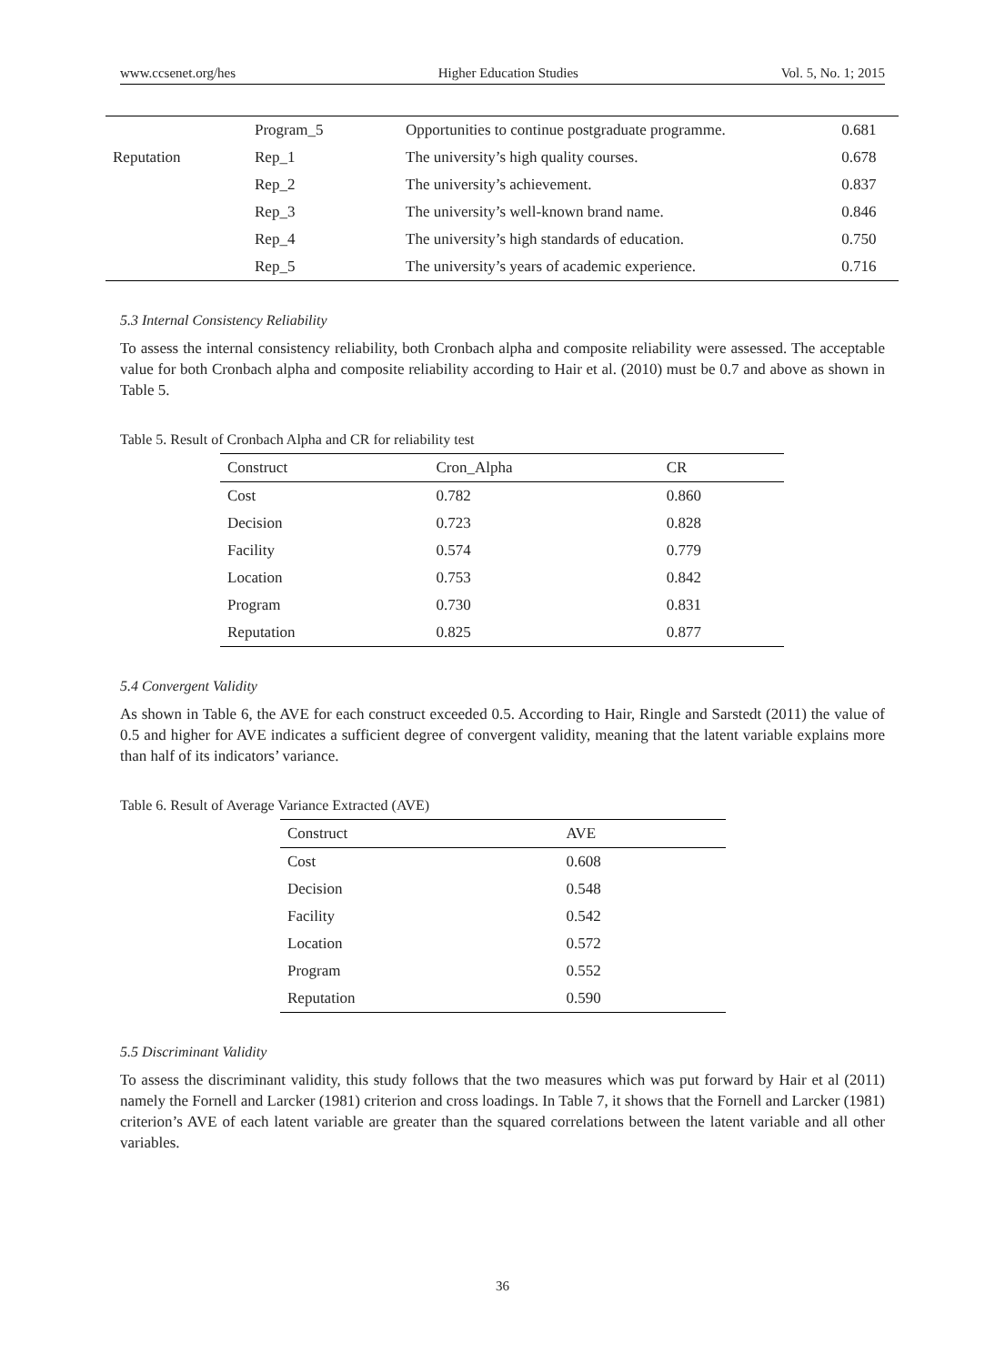www.ccsenet.org/hes Higher Education Studies Vol. 5, No. 1; 2015
| | Program_5 | Opportunities to continue postgraduate programme. | 0.681 |
| Reputation | Rep_1 | The university’s high quality courses. | 0.678 |
| | Rep_2 | The university’s achievement. | 0.837 |
| | Rep_3 | The university’s well-known brand name. | 0.846 |
| | Rep_4 | The university’s high standards of education. | 0.750 |
| | Rep_5 | The university’s years of academic experience. | 0.716 |
5.3 Internal Consistency Reliability
To assess the internal consistency reliability, both Cronbach alpha and composite reliability were assessed. The acceptable value for both Cronbach alpha and composite reliability according to Hair et al. (2010) must be 0.7 and above as shown in Table 5.
Table 5. Result of Cronbach Alpha and CR for reliability test
| Construct | Cron_Alpha | CR |
| --- | --- | --- |
| Cost | 0.782 | 0.860 |
| Decision | 0.723 | 0.828 |
| Facility | 0.574 | 0.779 |
| Location | 0.753 | 0.842 |
| Program | 0.730 | 0.831 |
| Reputation | 0.825 | 0.877 |
5.4 Convergent Validity
As shown in Table 6, the AVE for each construct exceeded 0.5. According to Hair, Ringle and Sarstedt (2011) the value of 0.5 and higher for AVE indicates a sufficient degree of convergent validity, meaning that the latent variable explains more than half of its indicators’ variance.
Table 6. Result of Average Variance Extracted (AVE)
| Construct | AVE |
| --- | --- |
| Cost | 0.608 |
| Decision | 0.548 |
| Facility | 0.542 |
| Location | 0.572 |
| Program | 0.552 |
| Reputation | 0.590 |
5.5 Discriminant Validity
To assess the discriminant validity, this study follows that the two measures which was put forward by Hair et al (2011) namely the Fornell and Larcker (1981) criterion and cross loadings. In Table 7, it shows that the Fornell and Larcker (1981) criterion’s AVE of each latent variable are greater than the squared correlations between the latent variable and all other variables.
36